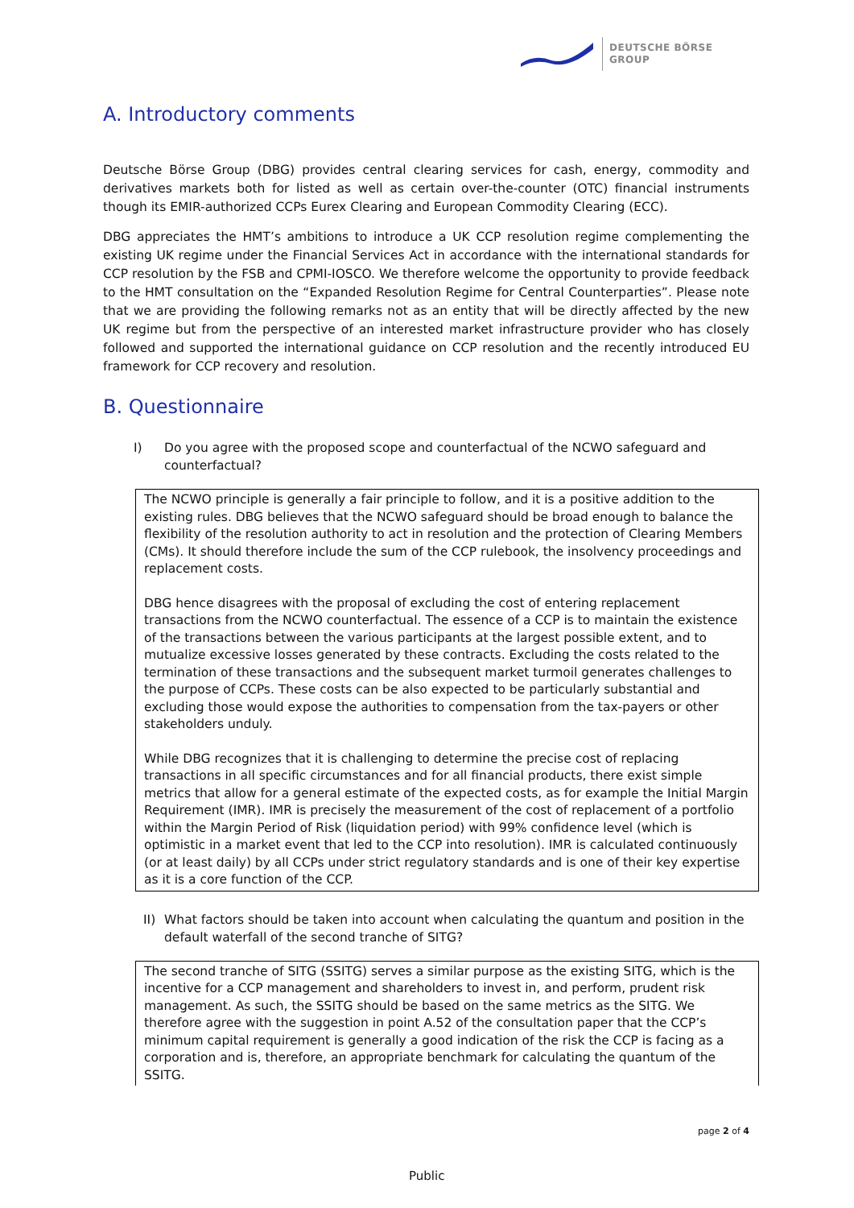DEUTSCHE BÖRSE
GROUP
A. Introductory comments
Deutsche Börse Group (DBG) provides central clearing services for cash, energy, commodity and derivatives markets both for listed as well as certain over-the-counter (OTC) financial instruments though its EMIR-authorized CCPs Eurex Clearing and European Commodity Clearing (ECC).
DBG appreciates the HMT’s ambitions to introduce a UK CCP resolution regime complementing the existing UK regime under the Financial Services Act in accordance with the international standards for CCP resolution by the FSB and CPMI-IOSCO. We therefore welcome the opportunity to provide feedback to the HMT consultation on the “Expanded Resolution Regime for Central Counterparties”. Please note that we are providing the following remarks not as an entity that will be directly affected by the new UK regime but from the perspective of an interested market infrastructure provider who has closely followed and supported the international guidance on CCP resolution and the recently introduced EU framework for CCP recovery and resolution.
B. Questionnaire
I) Do you agree with the proposed scope and counterfactual of the NCWO safeguard and counterfactual?
The NCWO principle is generally a fair principle to follow, and it is a positive addition to the existing rules. DBG believes that the NCWO safeguard should be broad enough to balance the flexibility of the resolution authority to act in resolution and the protection of Clearing Members (CMs). It should therefore include the sum of the CCP rulebook, the insolvency proceedings and replacement costs.
DBG hence disagrees with the proposal of excluding the cost of entering replacement transactions from the NCWO counterfactual. The essence of a CCP is to maintain the existence of the transactions between the various participants at the largest possible extent, and to mutualize excessive losses generated by these contracts. Excluding the costs related to the termination of these transactions and the subsequent market turmoil generates challenges to the purpose of CCPs. These costs can be also expected to be particularly substantial and excluding those would expose the authorities to compensation from the tax-payers or other stakeholders unduly.
While DBG recognizes that it is challenging to determine the precise cost of replacing transactions in all specific circumstances and for all financial products, there exist simple metrics that allow for a general estimate of the expected costs, as for example the Initial Margin Requirement (IMR). IMR is precisely the measurement of the cost of replacement of a portfolio within the Margin Period of Risk (liquidation period) with 99% confidence level (which is optimistic in a market event that led to the CCP into resolution). IMR is calculated continuously (or at least daily) by all CCPs under strict regulatory standards and is one of their key expertise as it is a core function of the CCP.
II)
What factors should be taken into account when calculating the quantum and position in the default waterfall of the second tranche of SITG?
The second tranche of SITG (SSITG) serves a similar purpose as the existing SITG, which is the incentive for a CCP management and shareholders to invest in, and perform, prudent risk management. As such, the SSITG should be based on the same metrics as the SITG. We therefore agree with the suggestion in point A.52 of the consultation paper that the CCP’s minimum capital requirement is generally a good indication of the risk the CCP is facing as a corporation and is, therefore, an appropriate benchmark for calculating the quantum of the SSITG.
page 2 of 4
Public